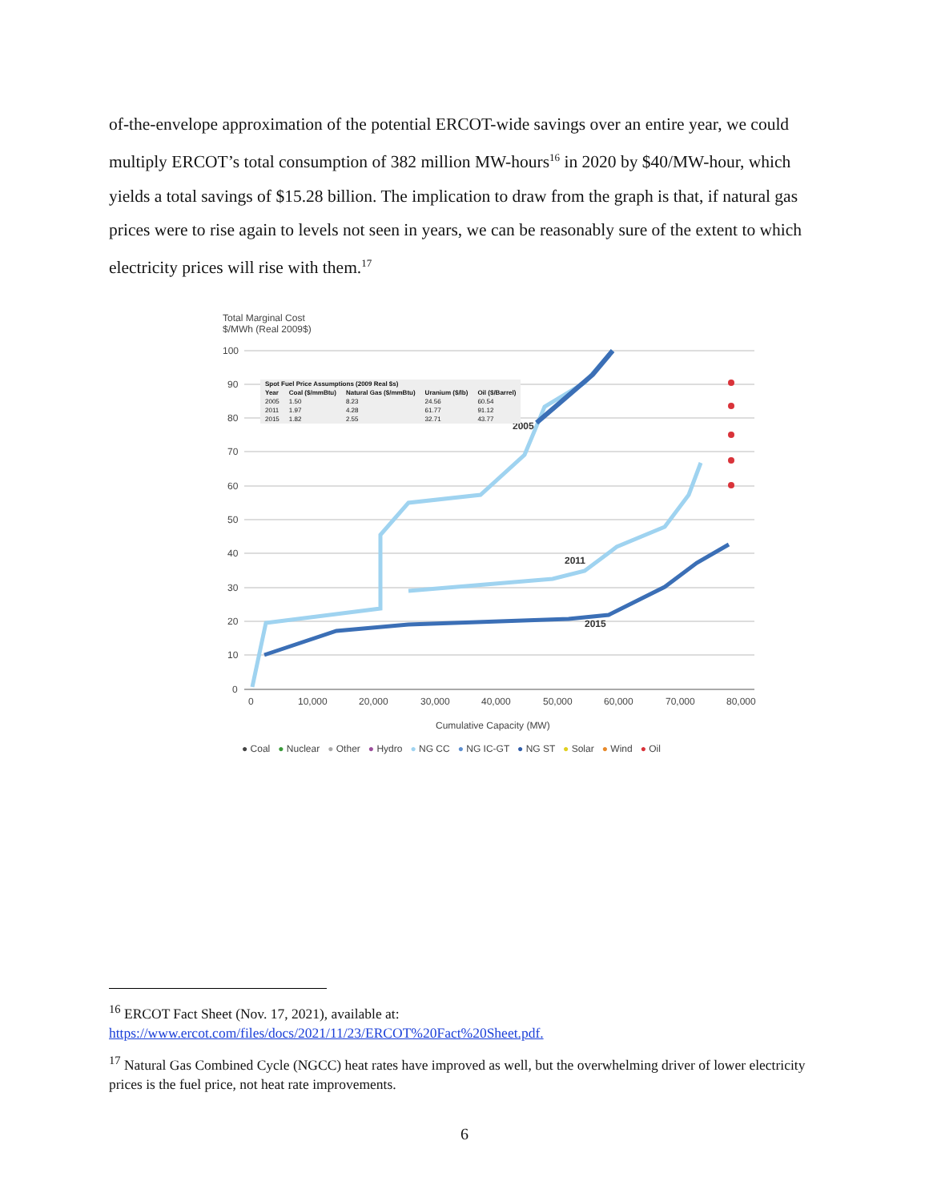of-the-envelope approximation of the potential ERCOT-wide savings over an entire year, we could multiply ERCOT’s total consumption of 382 million MW-hours<sup>16</sup> in 2020 by $40/MW-hour, which yields a total savings of $15.28 billion. The implication to draw from the graph is that, if natural gas prices were to rise again to levels not seen in years, we can be reasonably sure of the extent to which electricity prices will rise with them.<sup>17</sup>
Total Marginal Cost
$/MWh (Real 2009$)
100
90
80
70
60
50
40
30
20
10
0
0
10,000
20,000
30,000
40,000
50,000
60,000
70,000
80,000
Cumulative Capacity (MW)
2005
2011
2015
| Spot Fuel Price Assumptions (2009 Real $s) | | | | |
| --- | --- | --- | --- | --- |
| Year | Coal ($/mmBtu) | Natural Gas ($/mmBtu) | Uranium ($/lb) | Oil ($/Barrel) |
| 2005 | 1.50 | 8.23 | 24.56 | 60.54 |
| 2011 | 1.97 | 4.28 | 61.77 | 91.12 |
| 2015 | 1.82 | 2.55 | 32.71 | 43.77 |
● Coal ● Nuclear ● Other ● Hydro ● NG CC ● NG IC-GT ● NG ST ● Solar ● Wind ● Oil
<sup>16</sup> ERCOT Fact Sheet (Nov. 17, 2021), available at:
https://www.ercot.com/files/docs/2021/11/23/ERCOT%20Fact%20Sheet.pdf.
<sup>17</sup> Natural Gas Combined Cycle (NGCC) heat rates have improved as well, but the overwhelming driver of lower electricity prices is the fuel price, not heat rate improvements.
6